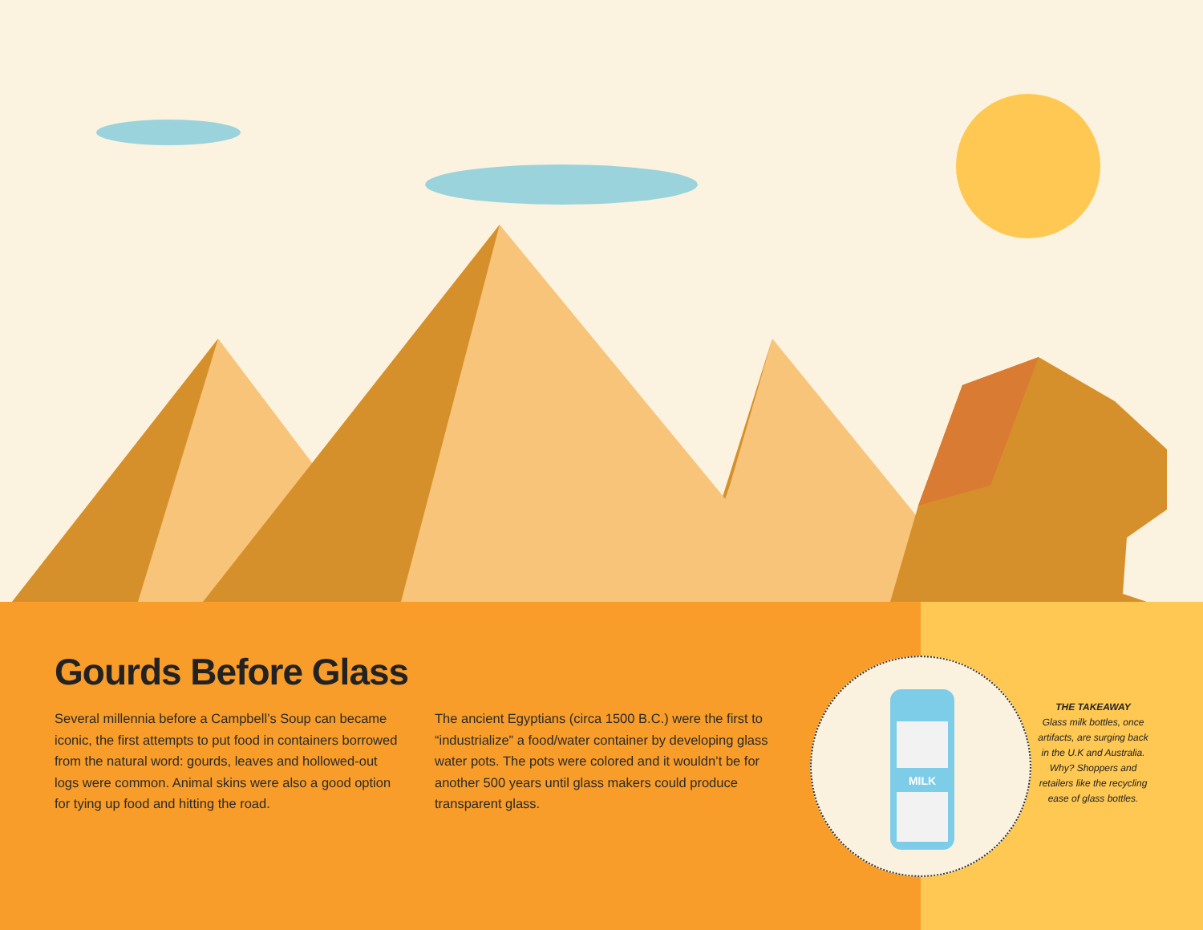Gourds Before Glass
Several millennia before a Campbell’s Soup can became iconic, the first attempts to put food in containers borrowed from the natural word: gourds, leaves and hollowed-out logs were common. Animal skins were also a good option for tying up food and hitting the road.
The ancient Egyptians (circa 1500 B.C.) were the first to “industrialize” a food/water container by developing glass water pots. The pots were colored and it wouldn’t be for another 500 years until glass makers could produce transparent glass.
MILK
THE TAKEAWAY
Glass milk bottles, once artifacts, are surging back in the U.K and Australia. Why? Shoppers and retailers like the recycling ease of glass bottles.